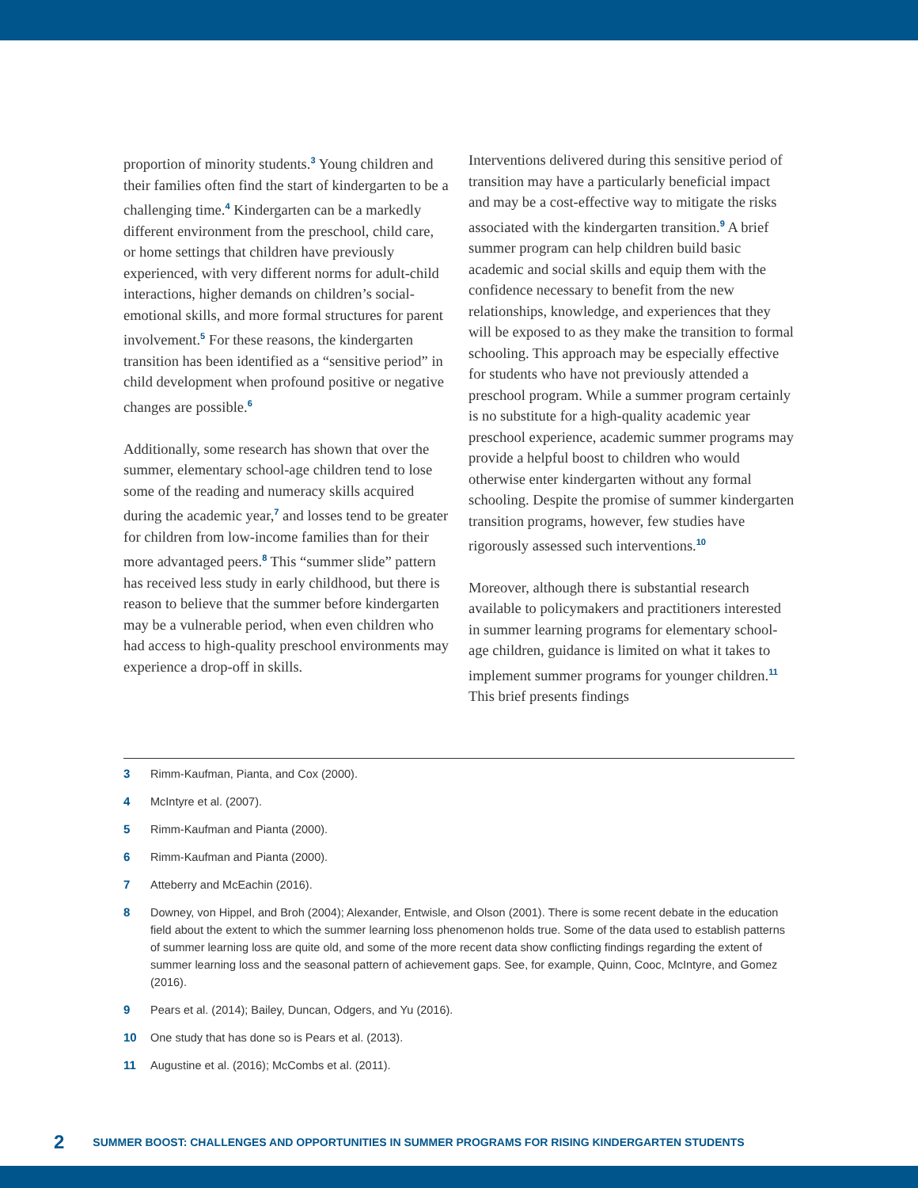proportion of minority students.<sup>3</sup> Young children and their families often find the start of kindergarten to be a challenging time.<sup>4</sup> Kindergarten can be a markedly different environment from the preschool, child care, or home settings that children have previously experienced, with very different norms for adult-child interactions, higher demands on children’s social-emotional skills, and more formal structures for parent involvement.<sup>5</sup> For these reasons, the kindergarten transition has been identified as a “sensitive period” in child development when profound positive or negative changes are possible.<sup>6</sup>
Additionally, some research has shown that over the summer, elementary school-age children tend to lose some of the reading and numeracy skills acquired during the academic year,<sup>7</sup> and losses tend to be greater for children from low-income families than for their more advantaged peers.<sup>8</sup> This “summer slide” pattern has received less study in early childhood, but there is reason to believe that the summer before kindergarten may be a vulnerable period, when even children who had access to high-quality preschool environments may experience a drop-off in skills.
Interventions delivered during this sensitive period of transition may have a particularly beneficial impact and may be a cost-effective way to mitigate the risks associated with the kindergarten transition.<sup>9</sup> A brief summer program can help children build basic academic and social skills and equip them with the confidence necessary to benefit from the new relationships, knowledge, and experiences that they will be exposed to as they make the transition to formal schooling. This approach may be especially effective for students who have not previously attended a preschool program. While a summer program certainly is no substitute for a high-quality academic year preschool experience, academic summer programs may provide a helpful boost to children who would otherwise enter kindergarten without any formal schooling. Despite the promise of summer kindergarten transition programs, however, few studies have rigorously assessed such interventions.<sup>10</sup>
Moreover, although there is substantial research available to policymakers and practitioners interested in summer learning programs for elementary school-age children, guidance is limited on what it takes to implement summer programs for younger children.<sup>11</sup> This brief presents findings
3 Rimm-Kaufman, Pianta, and Cox (2000).
4 McIntyre et al. (2007).
5 Rimm-Kaufman and Pianta (2000).
6 Rimm-Kaufman and Pianta (2000).
7 Atteberry and McEachin (2016).
8 Downey, von Hippel, and Broh (2004); Alexander, Entwisle, and Olson (2001). There is some recent debate in the education field about the extent to which the summer learning loss phenomenon holds true. Some of the data used to establish patterns of summer learning loss are quite old, and some of the more recent data show conflicting findings regarding the extent of summer learning loss and the seasonal pattern of achievement gaps. See, for example, Quinn, Cooc, McIntyre, and Gomez (2016).
9 Pears et al. (2014); Bailey, Duncan, Odgers, and Yu (2016).
10 One study that has done so is Pears et al. (2013).
11 Augustine et al. (2016); McCombs et al. (2011).
2 SUMMER BOOST: CHALLENGES AND OPPORTUNITIES IN SUMMER PROGRAMS FOR RISING KINDERGARTEN STUDENTS